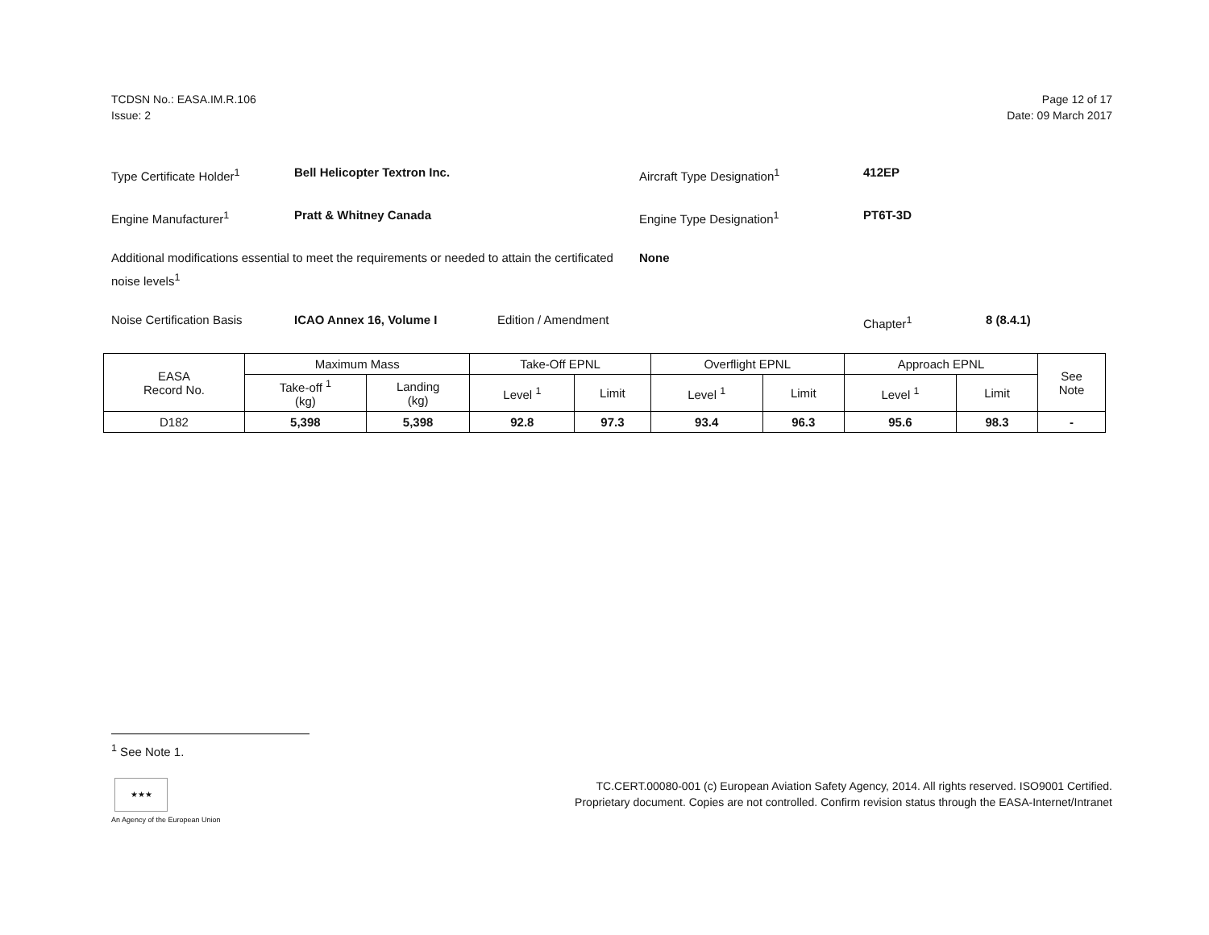TCDSN No.: EASA.IM.R.106
Issue: 2
Page 12 of 17
Date: 09 March 2017
Type Certificate Holder<sup>1</sup> Bell Helicopter Textron Inc. Aircraft Type Designation<sup>1</sup> 412EP
Engine Manufacturer<sup>1</sup> Pratt & Whitney Canada Engine Type Designation<sup>1</sup> PT6T-3D
Additional modifications essential to meet the requirements or needed to attain the certificated noise levels<sup>1</sup> None
Noise Certification Basis ICAO Annex 16, Volume I Edition / Amendment Chapter<sup>1</sup> 8 (8.4.1)
| EASA Record No. | Maximum Mass | | Take-Off EPNL | | Overflight EPNL | | Approach EPNL | | See Note |
| --- | --- | --- | --- | --- | --- | --- | --- | --- | --- |
| | Take-off <sup>1</sup> (kg) | Landing (kg) | Level <sup>1</sup> | Limit | Level <sup>1</sup> | Limit | Level <sup>1</sup> | Limit | |
| D182 | 5,398 | 5,398 | 92.8 | 97.3 | 93.4 | 96.3 | 95.6 | 98.3 | - |
<sup>1</sup> See Note 1.
★★★
An Agency of the European Union
TC.CERT.00080-001 (c) European Aviation Safety Agency, 2014. All rights reserved. ISO9001 Certified.
Proprietary document. Copies are not controlled. Confirm revision status through the EASA-Internet/Intranet